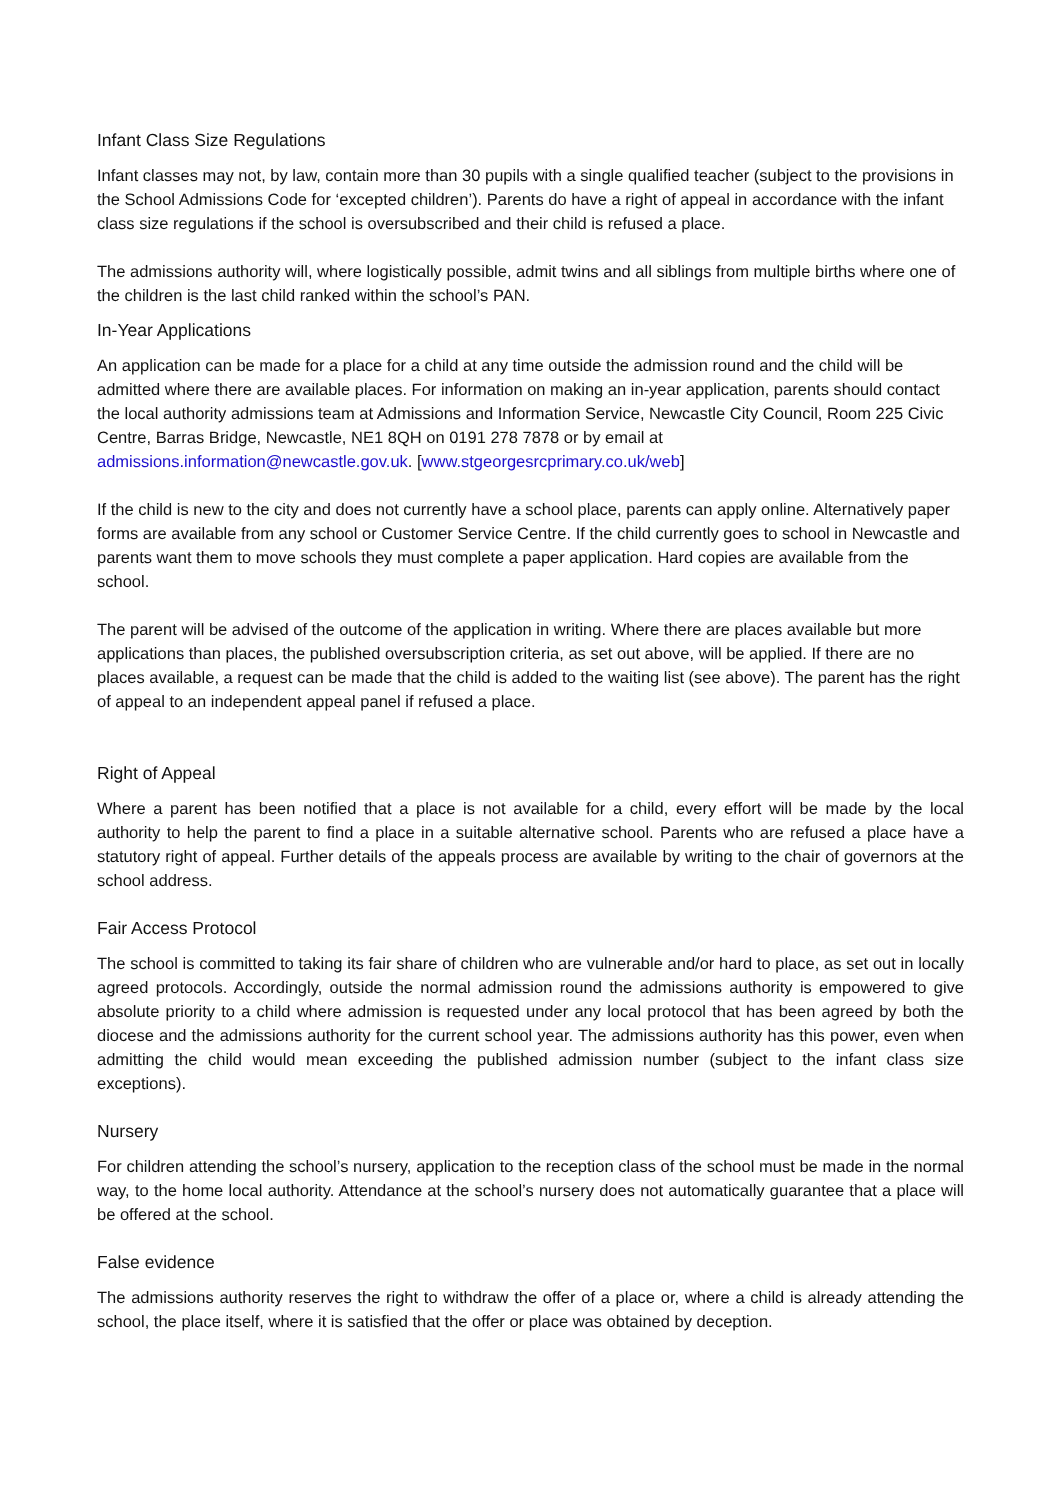Infant Class Size Regulations
Infant classes may not, by law, contain more than 30 pupils with a single qualified teacher (subject to the provisions in the School Admissions Code for ‘excepted children’). Parents do have a right of appeal in accordance with the infant class size regulations if the school is oversubscribed and their child is refused a place.
The admissions authority will, where logistically possible, admit twins and all siblings from multiple births where one of the children is the last child ranked within the school’s PAN.
In-Year Applications
An application can be made for a place for a child at any time outside the admission round and the child will be admitted where there are available places. For information on making an in-year application, parents should contact the local authority admissions team at Admissions and Information Service, Newcastle City Council, Room 225 Civic Centre, Barras Bridge, Newcastle, NE1 8QH on 0191 278 7878 or by email at admissions.information@newcastle.gov.uk. [www.stgeorgesrcprimary.co.uk/web]
If the child is new to the city and does not currently have a school place, parents can apply online. Alternatively paper forms are available from any school or Customer Service Centre. If the child currently goes to school in Newcastle and parents want them to move schools they must complete a paper application. Hard copies are available from the school.
The parent will be advised of the outcome of the application in writing. Where there are places available but more applications than places, the published oversubscription criteria, as set out above, will be applied. If there are no places available, a request can be made that the child is added to the waiting list (see above). The parent has the right of appeal to an independent appeal panel if refused a place.
Right of Appeal
Where a parent has been notified that a place is not available for a child, every effort will be made by the local authority to help the parent to find a place in a suitable alternative school. Parents who are refused a place have a statutory right of appeal. Further details of the appeals process are available by writing to the chair of governors at the school address.
Fair Access Protocol
The school is committed to taking its fair share of children who are vulnerable and/or hard to place, as set out in locally agreed protocols. Accordingly, outside the normal admission round the admissions authority is empowered to give absolute priority to a child where admission is requested under any local protocol that has been agreed by both the diocese and the admissions authority for the current school year. The admissions authority has this power, even when admitting the child would mean exceeding the published admission number (subject to the infant class size exceptions).
Nursery
For children attending the school’s nursery, application to the reception class of the school must be made in the normal way, to the home local authority. Attendance at the school’s nursery does not automatically guarantee that a place will be offered at the school.
False evidence
The admissions authority reserves the right to withdraw the offer of a place or, where a child is already attending the school, the place itself, where it is satisfied that the offer or place was obtained by deception.